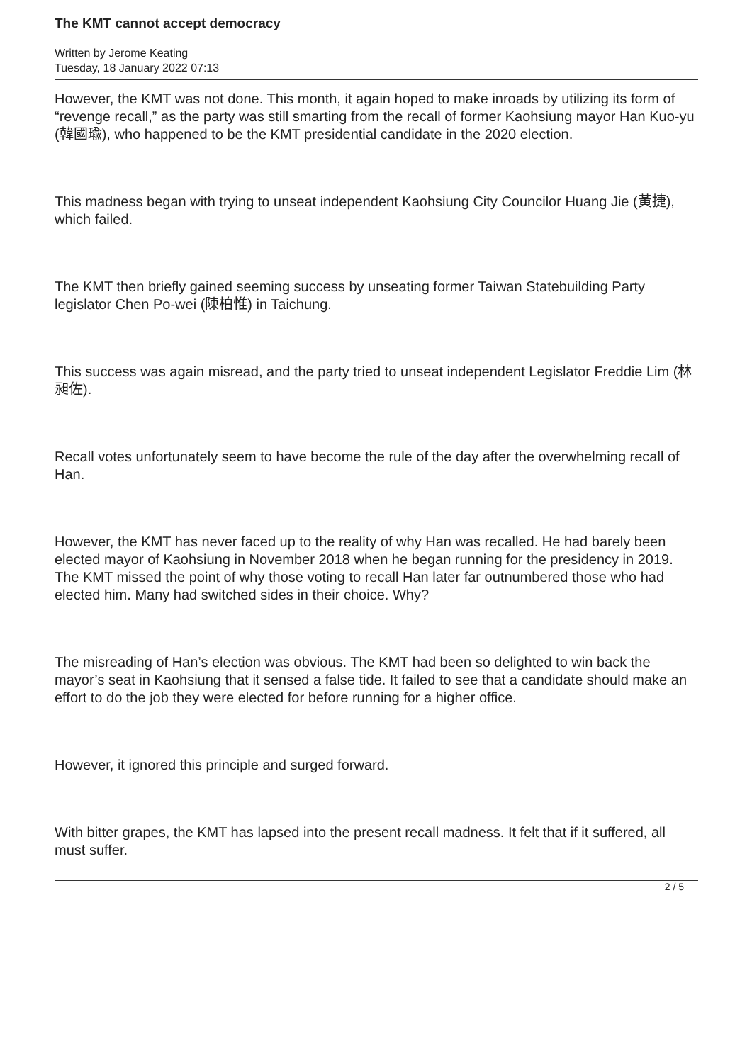The KMT cannot accept democracy
Written by Jerome Keating
Tuesday, 18 January 2022 07:13
However, the KMT was not done. This month, it again hoped to make inroads by utilizing its form of “revenge recall,” as the party was still smarting from the recall of former Kaohsiung mayor Han Kuo-yu (韓國瑜), who happened to be the KMT presidential candidate in the 2020 election.
This madness began with trying to unseat independent Kaohsiung City Councilor Huang Jie (黃捷), which failed.
The KMT then briefly gained seeming success by unseating former Taiwan Statebuilding Party legislator Chen Po-wei (陳柏惟) in Taichung.
This success was again misread, and the party tried to unseat independent Legislator Freddie Lim (林昶佐).
Recall votes unfortunately seem to have become the rule of the day after the overwhelming recall of Han.
However, the KMT has never faced up to the reality of why Han was recalled. He had barely been elected mayor of Kaohsiung in November 2018 when he began running for the presidency in 2019. The KMT missed the point of why those voting to recall Han later far outnumbered those who had elected him. Many had switched sides in their choice. Why?
The misreading of Han’s election was obvious. The KMT had been so delighted to win back the mayor’s seat in Kaohsiung that it sensed a false tide. It failed to see that a candidate should make an effort to do the job they were elected for before running for a higher office.
However, it ignored this principle and surged forward.
With bitter grapes, the KMT has lapsed into the present recall madness. It felt that if it suffered, all must suffer.
2 / 5